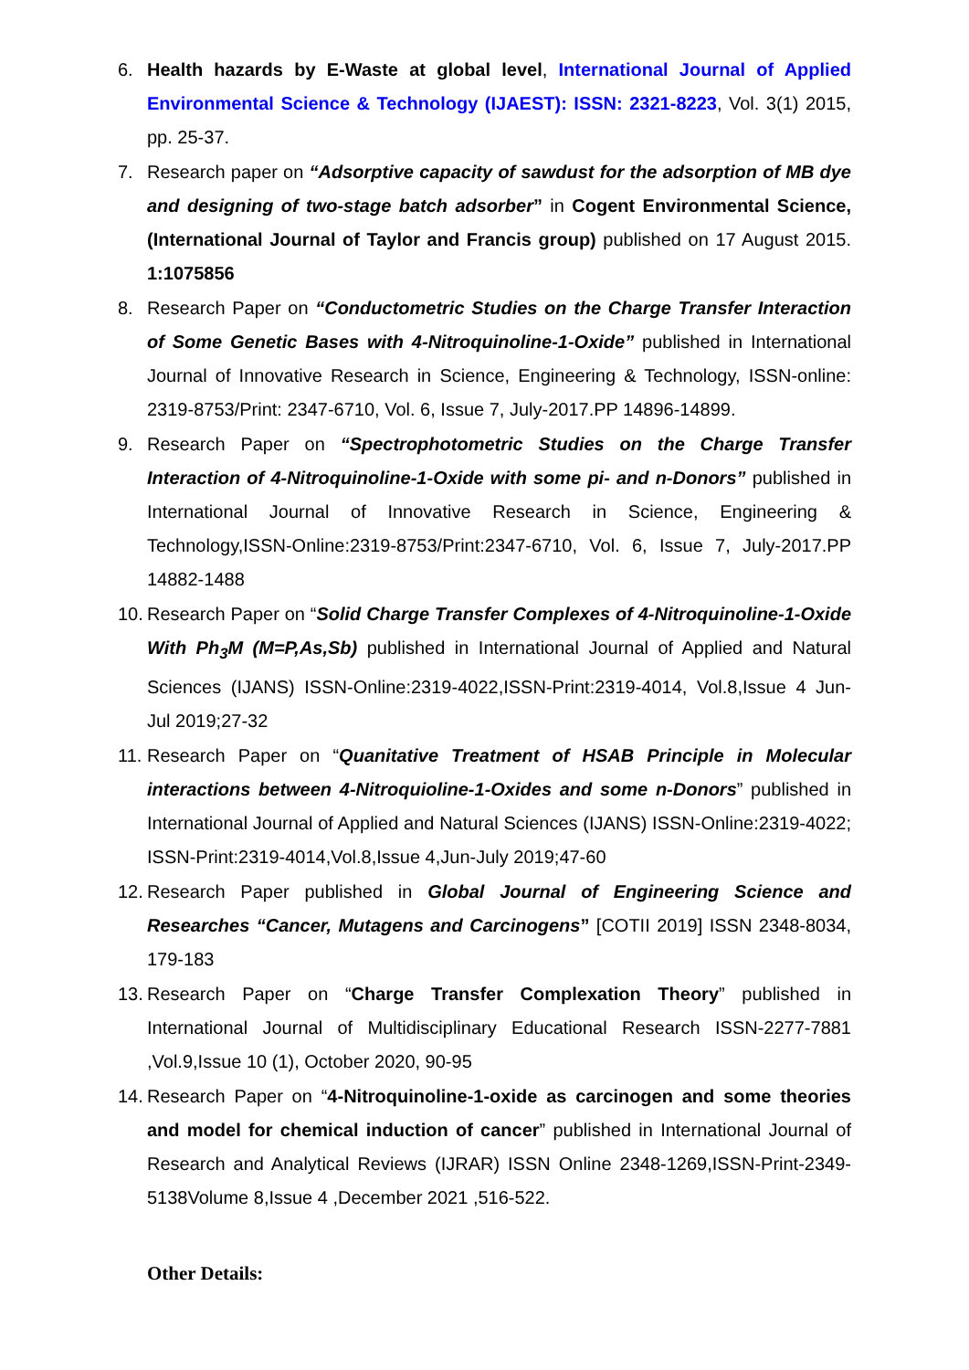6. Health hazards by E-Waste at global level, International Journal of Applied Environmental Science & Technology (IJAEST): ISSN: 2321-8223, Vol. 3(1) 2015, pp. 25-37.
7. Research paper on “Adsorptive capacity of sawdust for the adsorption of MB dye and designing of two-stage batch adsorber” in Cogent Environmental Science, (International Journal of Taylor and Francis group) published on 17 August 2015. 1:1075856
8. Research Paper on “Conductometric Studies on the Charge Transfer Interaction of Some Genetic Bases with 4-Nitroquinoline-1-Oxide” published in International Journal of Innovative Research in Science, Engineering & Technology, ISSN-online: 2319-8753/Print: 2347-6710, Vol. 6, Issue 7, July-2017.PP 14896-14899.
9. Research Paper on “Spectrophotometric Studies on the Charge Transfer Interaction of 4-Nitroquinoline-1-Oxide with some pi- and n-Donors” published in International Journal of Innovative Research in Science, Engineering & Technology,ISSN-Online:2319-8753/Print:2347-6710, Vol. 6, Issue 7, July-2017.PP 14882-1488
10. Research Paper on “Solid Charge Transfer Complexes of 4-Nitroquinoline-1-Oxide With Ph<sub>3</sub>M (M=P,As,Sb) published in International Journal of Applied and Natural Sciences (IJANS) ISSN-Online:2319-4022,ISSN-Print:2319-4014, Vol.8,Issue 4 Jun-Jul 2019;27-32
11. Research Paper on “Quanitative Treatment of HSAB Principle in Molecular interactions between 4-Nitroquioline-1-Oxides and some n-Donors” published in International Journal of Applied and Natural Sciences (IJANS) ISSN-Online:2319-4022; ISSN-Print:2319-4014,Vol.8,Issue 4,Jun-July 2019;47-60
12. Research Paper published in Global Journal of Engineering Science and Researches “Cancer, Mutagens and Carcinogens” [COTII 2019] ISSN 2348-8034, 179-183
13. Research Paper on “Charge Transfer Complexation Theory” published in International Journal of Multidisciplinary Educational Research ISSN-2277-7881 ,Vol.9,Issue 10 (1), October 2020, 90-95
14. Research Paper on “4-Nitroquinoline-1-oxide as carcinogen and some theories and model for chemical induction of cancer” published in International Journal of Research and Analytical Reviews (IJRAR) ISSN Online 2348-1269,ISSN-Print-2349-5138Volume 8,Issue 4 ,December 2021 ,516-522.
Other Details: